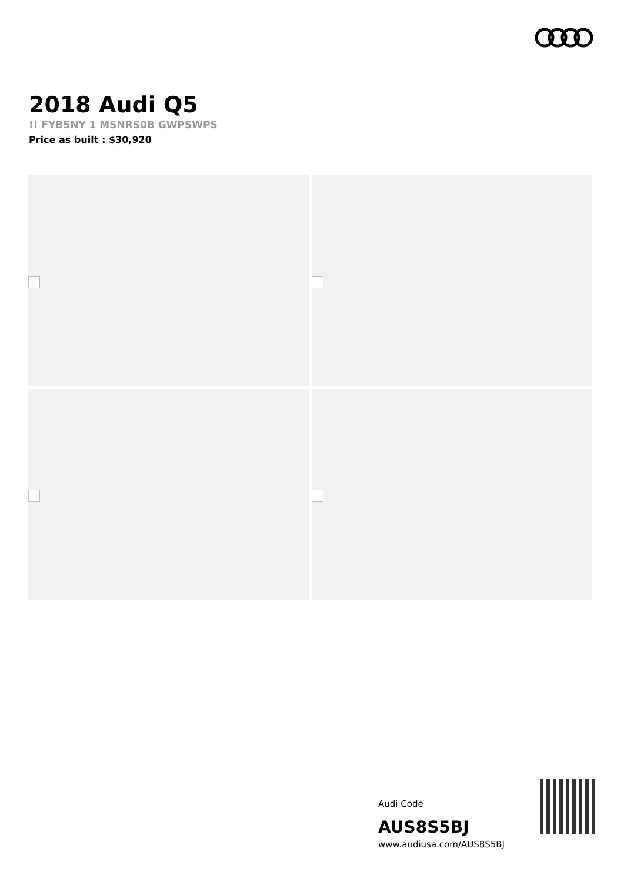2018 Audi Q5
!! FYB5NY 1 MSNRS0B GWPSWPS
Price as built : $30,920
Audi Code
AUS8S5BJ
www.audiusa.com/AUS8S5BJ